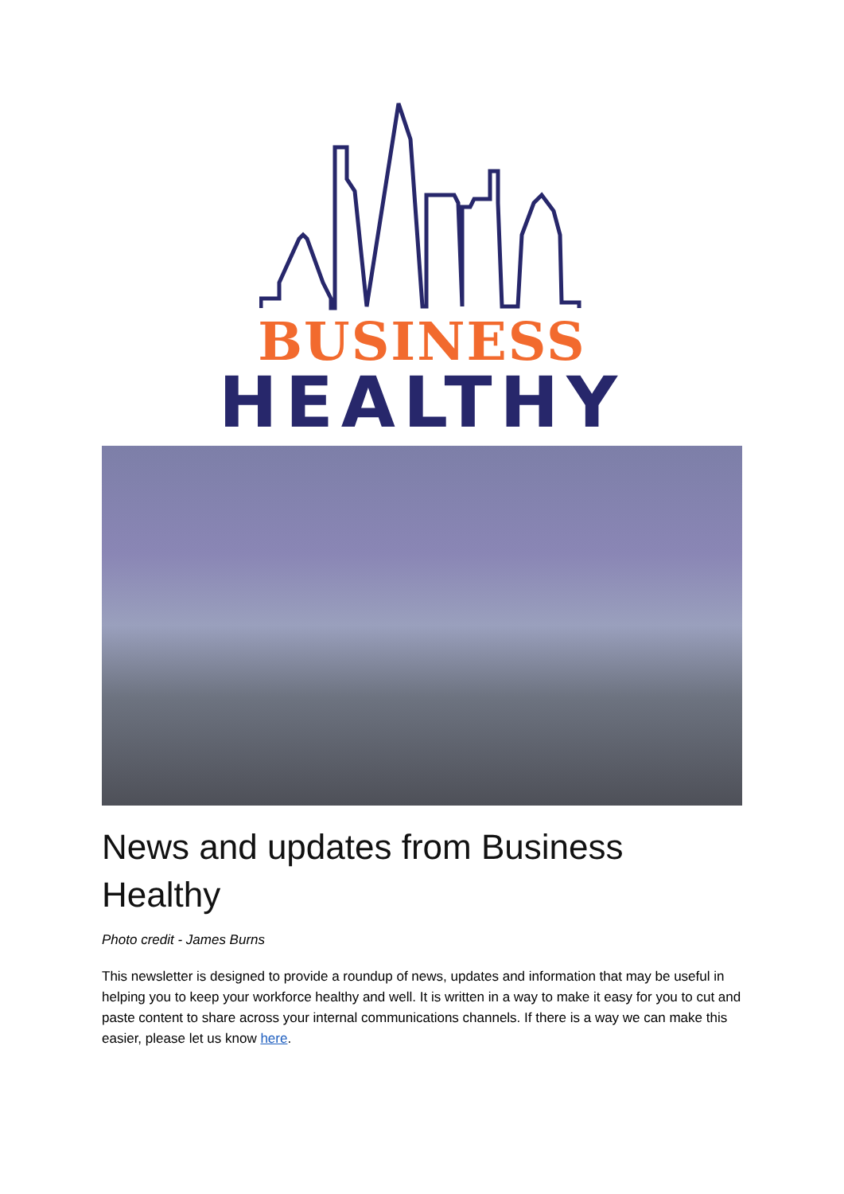BUSINESS
HEALTHY
News and updates from Business Healthy
Photo credit - James Burns
This newsletter is designed to provide a roundup of news, updates and information that may be useful in helping you to keep your workforce healthy and well. It is written in a way to make it easy for you to cut and paste content to share across your internal communications channels. If there is a way we can make this easier, please let us know here.